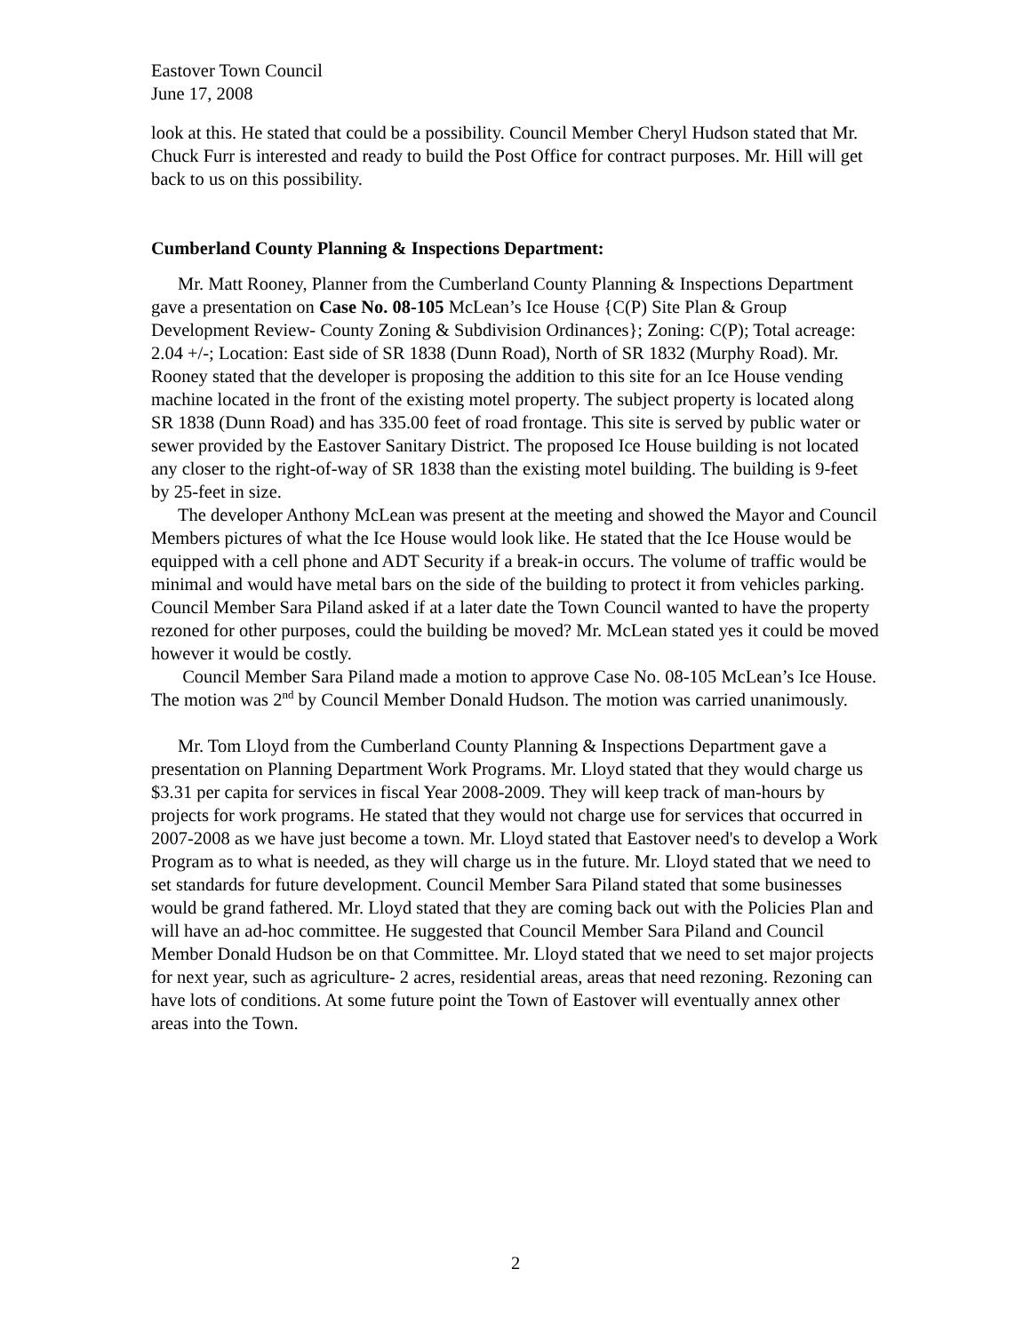Eastover Town Council
June 17, 2008
look at this. He stated that could be a possibility. Council Member Cheryl Hudson stated that Mr. Chuck Furr is interested and ready to build the Post Office for contract purposes. Mr. Hill will get back to us on this possibility.
Cumberland County Planning & Inspections Department:
Mr. Matt Rooney, Planner from the Cumberland County Planning & Inspections Department gave a presentation on Case No. 08-105 McLean’s Ice House {C(P) Site Plan & Group Development Review- County Zoning & Subdivision Ordinances}; Zoning: C(P); Total acreage: 2.04 +/-; Location: East side of SR 1838 (Dunn Road), North of SR 1832 (Murphy Road). Mr. Rooney stated that the developer is proposing the addition to this site for an Ice House vending machine located in the front of the existing motel property. The subject property is located along SR 1838 (Dunn Road) and has 335.00 feet of road frontage. This site is served by public water or sewer provided by the Eastover Sanitary District. The proposed Ice House building is not located any closer to the right-of-way of SR 1838 than the existing motel building. The building is 9-feet by 25-feet in size.
The developer Anthony McLean was present at the meeting and showed the Mayor and Council Members pictures of what the Ice House would look like. He stated that the Ice House would be equipped with a cell phone and ADT Security if a break-in occurs. The volume of traffic would be minimal and would have metal bars on the side of the building to protect it from vehicles parking. Council Member Sara Piland asked if at a later date the Town Council wanted to have the property rezoned for other purposes, could the building be moved? Mr. McLean stated yes it could be moved however it would be costly.
Council Member Sara Piland made a motion to approve Case No. 08-105 McLean’s Ice House. The motion was 2<sup>nd</sup> by Council Member Donald Hudson. The motion was carried unanimously.
Mr. Tom Lloyd from the Cumberland County Planning & Inspections Department gave a presentation on Planning Department Work Programs. Mr. Lloyd stated that they would charge us $3.31 per capita for services in fiscal Year 2008-2009. They will keep track of man-hours by projects for work programs. He stated that they would not charge use for services that occurred in 2007-2008 as we have just become a town. Mr. Lloyd stated that Eastover need's to develop a Work Program as to what is needed, as they will charge us in the future. Mr. Lloyd stated that we need to set standards for future development. Council Member Sara Piland stated that some businesses would be grand fathered. Mr. Lloyd stated that they are coming back out with the Policies Plan and will have an ad-hoc committee. He suggested that Council Member Sara Piland and Council Member Donald Hudson be on that Committee. Mr. Lloyd stated that we need to set major projects for next year, such as agriculture- 2 acres, residential areas, areas that need rezoning. Rezoning can have lots of conditions. At some future point the Town of Eastover will eventually annex other areas into the Town.
2